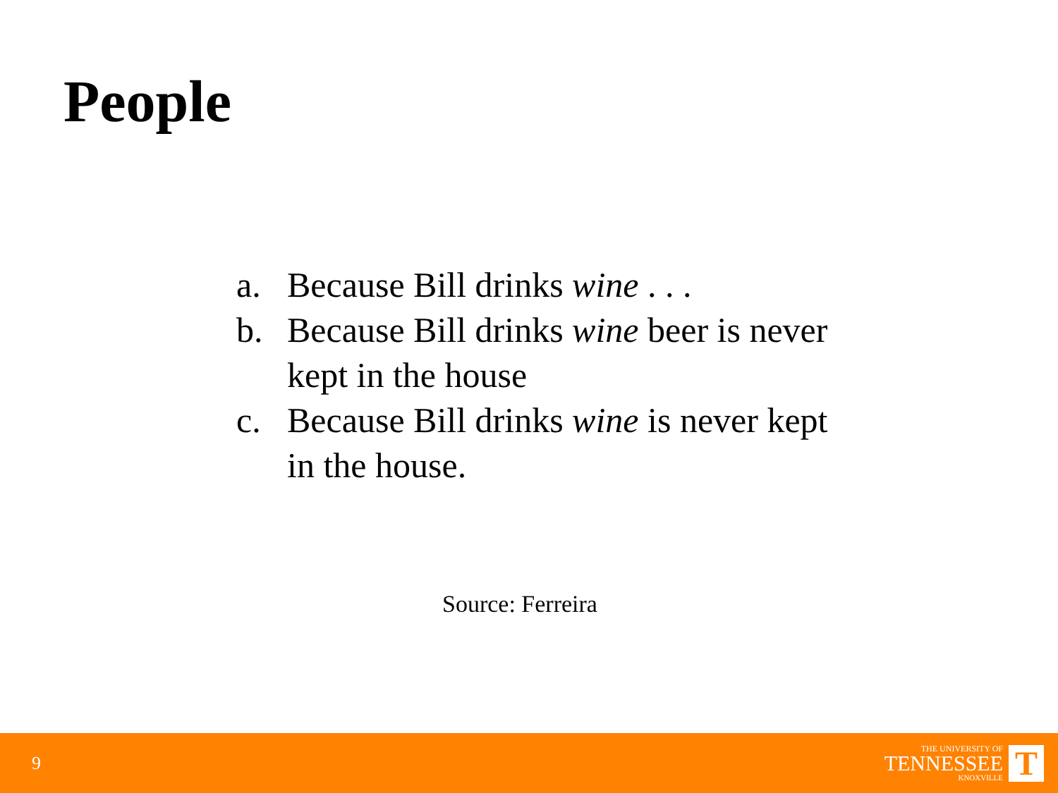People
a. Because Bill drinks wine . . .
b. Because Bill drinks wine beer is never kept in the house
c. Because Bill drinks wine is never kept in the house.
Source: Ferreira
9
THE UNIVERSITY OF
TENNESSEE
KNOXVILLE
T